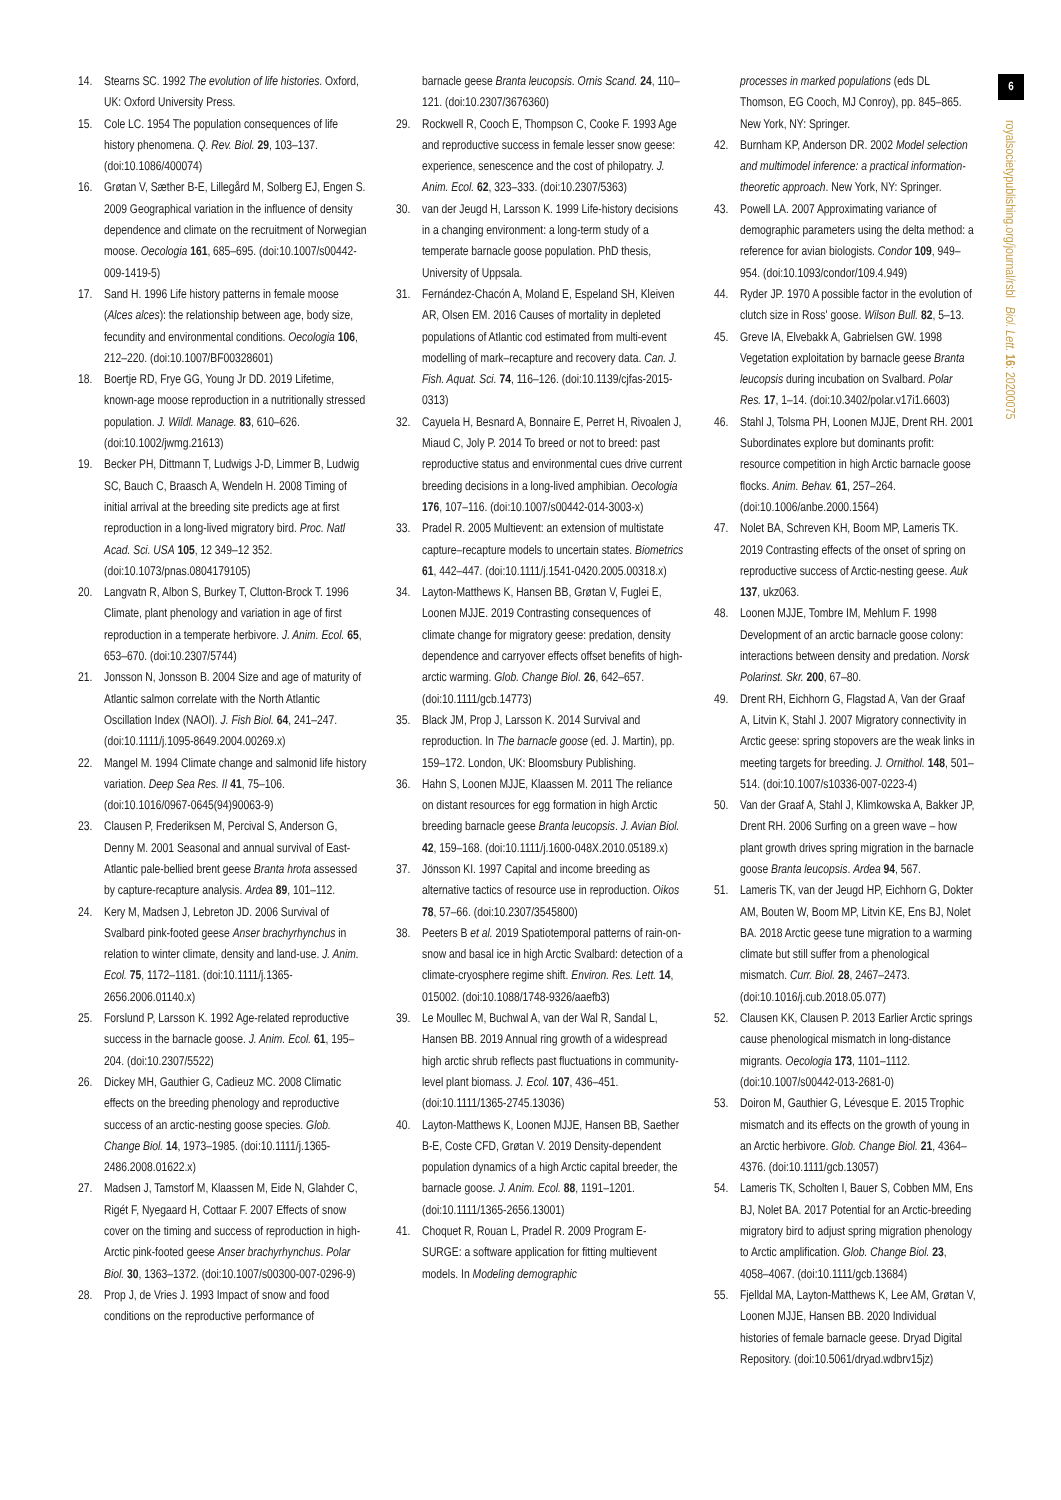14. Stearns SC. 1992 The evolution of life histories. Oxford, UK: Oxford University Press.
15. Cole LC. 1954 The population consequences of life history phenomena. Q. Rev. Biol. 29, 103–137. (doi:10.1086/400074)
16. Grøtan V, Sæther B-E, Lillegård M, Solberg EJ, Engen S. 2009 Geographical variation in the influence of density dependence and climate on the recruitment of Norwegian moose. Oecologia 161, 685–695. (doi:10.1007/s00442-009-1419-5)
17. Sand H. 1996 Life history patterns in female moose (Alces alces): the relationship between age, body size, fecundity and environmental conditions. Oecologia 106, 212–220. (doi:10.1007/BF00328601)
18. Boertje RD, Frye GG, Young Jr DD. 2019 Lifetime, known-age moose reproduction in a nutritionally stressed population. J. Wildl. Manage. 83, 610–626. (doi:10.1002/jwmg.21613)
19. Becker PH, Dittmann T, Ludwigs J-D, Limmer B, Ludwig SC, Bauch C, Braasch A, Wendeln H. 2008 Timing of initial arrival at the breeding site predicts age at first reproduction in a long-lived migratory bird. Proc. Natl Acad. Sci. USA 105, 12 349–12 352. (doi:10.1073/pnas.0804179105)
20. Langvatn R, Albon S, Burkey T, Clutton-Brock T. 1996 Climate, plant phenology and variation in age of first reproduction in a temperate herbivore. J. Anim. Ecol. 65, 653–670. (doi:10.2307/5744)
21. Jonsson N, Jonsson B. 2004 Size and age of maturity of Atlantic salmon correlate with the North Atlantic Oscillation Index (NAOI). J. Fish Biol. 64, 241–247. (doi:10.1111/j.1095-8649.2004.00269.x)
22. Mangel M. 1994 Climate change and salmonid life history variation. Deep Sea Res. II 41, 75–106. (doi:10.1016/0967-0645(94)90063-9)
23. Clausen P, Frederiksen M, Percival S, Anderson G, Denny M. 2001 Seasonal and annual survival of East-Atlantic pale-bellied brent geese Branta hrota assessed by capture-recapture analysis. Ardea 89, 101–112.
24. Kery M, Madsen J, Lebreton JD. 2006 Survival of Svalbard pink-footed geese Anser brachyrhynchus in relation to winter climate, density and land-use. J. Anim. Ecol. 75, 1172–1181. (doi:10.1111/j.1365-2656.2006.01140.x)
25. Forslund P, Larsson K. 1992 Age-related reproductive success in the barnacle goose. J. Anim. Ecol. 61, 195–204. (doi:10.2307/5522)
26. Dickey MH, Gauthier G, Cadieuz MC. 2008 Climatic effects on the breeding phenology and reproductive success of an arctic-nesting goose species. Glob. Change Biol. 14, 1973–1985. (doi:10.1111/j.1365-2486.2008.01622.x)
27. Madsen J, Tamstorf M, Klaassen M, Eide N, Glahder C, Rigét F, Nyegaard H, Cottaar F. 2007 Effects of snow cover on the timing and success of reproduction in high-Arctic pink-footed geese Anser brachyrhynchus. Polar Biol. 30, 1363–1372. (doi:10.1007/s00300-007-0296-9)
28. Prop J, de Vries J. 1993 Impact of snow and food conditions on the reproductive performance of
barnacle geese Branta leucopsis. Ornis Scand. 24, 110–121. (doi:10.2307/3676360)
29. Rockwell R, Cooch E, Thompson C, Cooke F. 1993 Age and reproductive success in female lesser snow geese: experience, senescence and the cost of philopatry. J. Anim. Ecol. 62, 323–333. (doi:10.2307/5363)
30. van der Jeugd H, Larsson K. 1999 Life-history decisions in a changing environment: a long-term study of a temperate barnacle goose population. PhD thesis, University of Uppsala.
31. Fernández-Chacón A, Moland E, Espeland SH, Kleiven AR, Olsen EM. 2016 Causes of mortality in depleted populations of Atlantic cod estimated from multi-event modelling of mark–recapture and recovery data. Can. J. Fish. Aquat. Sci. 74, 116–126. (doi:10.1139/cjfas-2015-0313)
32. Cayuela H, Besnard A, Bonnaire E, Perret H, Rivoalen J, Miaud C, Joly P. 2014 To breed or not to breed: past reproductive status and environmental cues drive current breeding decisions in a long-lived amphibian. Oecologia 176, 107–116. (doi:10.1007/s00442-014-3003-x)
33. Pradel R. 2005 Multievent: an extension of multistate capture–recapture models to uncertain states. Biometrics 61, 442–447. (doi:10.1111/j.1541-0420.2005.00318.x)
34. Layton-Matthews K, Hansen BB, Grøtan V, Fuglei E, Loonen MJJE. 2019 Contrasting consequences of climate change for migratory geese: predation, density dependence and carryover effects offset benefits of high-arctic warming. Glob. Change Biol. 26, 642–657. (doi:10.1111/gcb.14773)
35. Black JM, Prop J, Larsson K. 2014 Survival and reproduction. In The barnacle goose (ed. J. Martin), pp. 159–172. London, UK: Bloomsbury Publishing.
36. Hahn S, Loonen MJJE, Klaassen M. 2011 The reliance on distant resources for egg formation in high Arctic breeding barnacle geese Branta leucopsis. J. Avian Biol. 42, 159–168. (doi:10.1111/j.1600-048X.2010.05189.x)
37. Jönsson KI. 1997 Capital and income breeding as alternative tactics of resource use in reproduction. Oikos 78, 57–66. (doi:10.2307/3545800)
38. Peeters B et al. 2019 Spatiotemporal patterns of rain-on-snow and basal ice in high Arctic Svalbard: detection of a climate-cryosphere regime shift. Environ. Res. Lett. 14, 015002. (doi:10.1088/1748-9326/aaefb3)
39. Le Moullec M, Buchwal A, van der Wal R, Sandal L, Hansen BB. 2019 Annual ring growth of a widespread high arctic shrub reflects past fluctuations in community-level plant biomass. J. Ecol. 107, 436–451. (doi:10.1111/1365-2745.13036)
40. Layton-Matthews K, Loonen MJJE, Hansen BB, Saether B-E, Coste CFD, Grøtan V. 2019 Density-dependent population dynamics of a high Arctic capital breeder, the barnacle goose. J. Anim. Ecol. 88, 1191–1201. (doi:10.1111/1365-2656.13001)
41. Choquet R, Rouan L, Pradel R. 2009 Program E-SURGE: a software application for fitting multievent models. In Modeling demographic
processes in marked populations (eds DL Thomson, EG Cooch, MJ Conroy), pp. 845–865. New York, NY: Springer.
42. Burnham KP, Anderson DR. 2002 Model selection and multimodel inference: a practical information-theoretic approach. New York, NY: Springer.
43. Powell LA. 2007 Approximating variance of demographic parameters using the delta method: a reference for avian biologists. Condor 109, 949–954. (doi:10.1093/condor/109.4.949)
44. Ryder JP. 1970 A possible factor in the evolution of clutch size in Ross' goose. Wilson Bull. 82, 5–13.
45. Greve IA, Elvebakk A, Gabrielsen GW. 1998 Vegetation exploitation by barnacle geese Branta leucopsis during incubation on Svalbard. Polar Res. 17, 1–14. (doi:10.3402/polar.v17i1.6603)
46. Stahl J, Tolsma PH, Loonen MJJE, Drent RH. 2001 Subordinates explore but dominants profit: resource competition in high Arctic barnacle goose flocks. Anim. Behav. 61, 257–264. (doi:10.1006/anbe.2000.1564)
47. Nolet BA, Schreven KH, Boom MP, Lameris TK. 2019 Contrasting effects of the onset of spring on reproductive success of Arctic-nesting geese. Auk 137, ukz063.
48. Loonen MJJE, Tombre IM, Mehlum F. 1998 Development of an arctic barnacle goose colony: interactions between density and predation. Norsk Polarinst. Skr. 200, 67–80.
49. Drent RH, Eichhorn G, Flagstad A, Van der Graaf A, Litvin K, Stahl J. 2007 Migratory connectivity in Arctic geese: spring stopovers are the weak links in meeting targets for breeding. J. Ornithol. 148, 501–514. (doi:10.1007/s10336-007-0223-4)
50. Van der Graaf A, Stahl J, Klimkowska A, Bakker JP, Drent RH. 2006 Surfing on a green wave – how plant growth drives spring migration in the barnacle goose Branta leucopsis. Ardea 94, 567.
51. Lameris TK, van der Jeugd HP, Eichhorn G, Dokter AM, Bouten W, Boom MP, Litvin KE, Ens BJ, Nolet BA. 2018 Arctic geese tune migration to a warming climate but still suffer from a phenological mismatch. Curr. Biol. 28, 2467–2473. (doi:10.1016/j.cub.2018.05.077)
52. Clausen KK, Clausen P. 2013 Earlier Arctic springs cause phenological mismatch in long-distance migrants. Oecologia 173, 1101–1112. (doi:10.1007/s00442-013-2681-0)
53. Doiron M, Gauthier G, Lévesque E. 2015 Trophic mismatch and its effects on the growth of young in an Arctic herbivore. Glob. Change Biol. 21, 4364–4376. (doi:10.1111/gcb.13057)
54. Lameris TK, Scholten I, Bauer S, Cobben MM, Ens BJ, Nolet BA. 2017 Potential for an Arctic-breeding migratory bird to adjust spring migration phenology to Arctic amplification. Glob. Change Biol. 23, 4058–4067. (doi:10.1111/gcb.13684)
55. Fjelldal MA, Layton-Matthews K, Lee AM, Grøtan V, Loonen MJJE, Hansen BB. 2020 Individual histories of female barnacle geese. Dryad Digital Repository. (doi:10.5061/dryad.wdbrv15jz)
6
royalsocietypublishing.org/journal/rsbl Biol. Lett. 16: 20200075